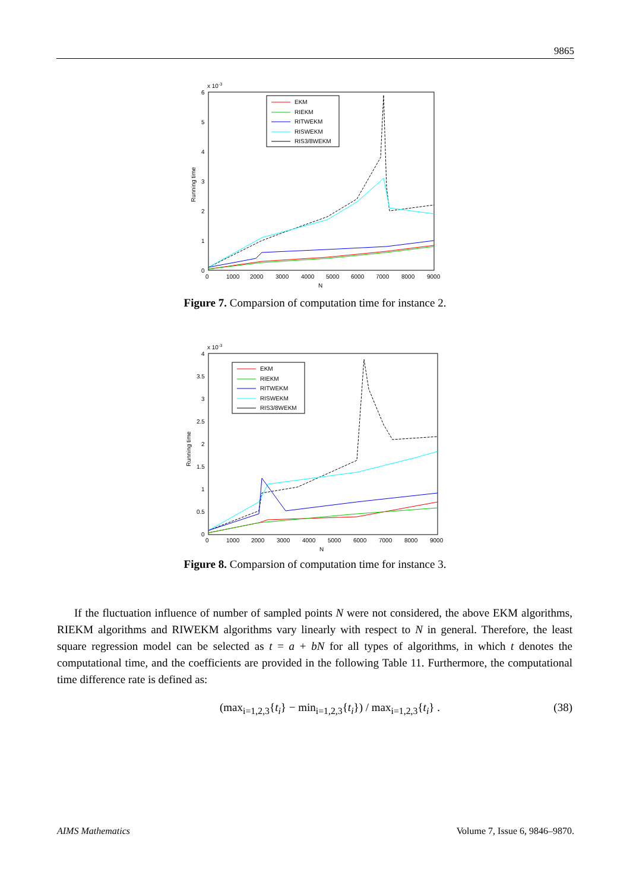9865
x 10-3
6
5
4
3
2
1
0
0
1000
2000
3000
4000
5000
6000
7000
8000
9000
N
Running time
EKM
RIEKM
RITWEKM
RISWEKM
RIS3/8WEKM
Figure 7. Comparsion of computation time for instance 2.
x 10-3
4
3.5
3
2.5
2
1.5
1
0.5
0
0
1000
2000
3000
4000
5000
6000
7000
8000
9000
N
Running time
EKM
RIEKM
RITWEKM
RISWEKM
RIS3/8WEKM
Figure 8. Comparsion of computation time for instance 3.
If the fluctuation influence of number of sampled points N were not considered, the above EKM algorithms, RIEKM algorithms and RIWEKM algorithms vary linearly with respect to N in general. Therefore, the least square regression model can be selected as t = a + bN for all types of algorithms, in which t denotes the computational time, and the coefficients are provided in the following Table 11. Furthermore, the computational time difference rate is defined as:
(max<sub>i=1,2,3</sub>{t<sub>i</sub>} − min<sub>i=1,2,3</sub>{t<sub>i</sub>}) / max<sub>i=1,2,3</sub>{t<sub>i</sub>} . (38)
AIMS Mathematics Volume 7, Issue 6, 9846–9870.